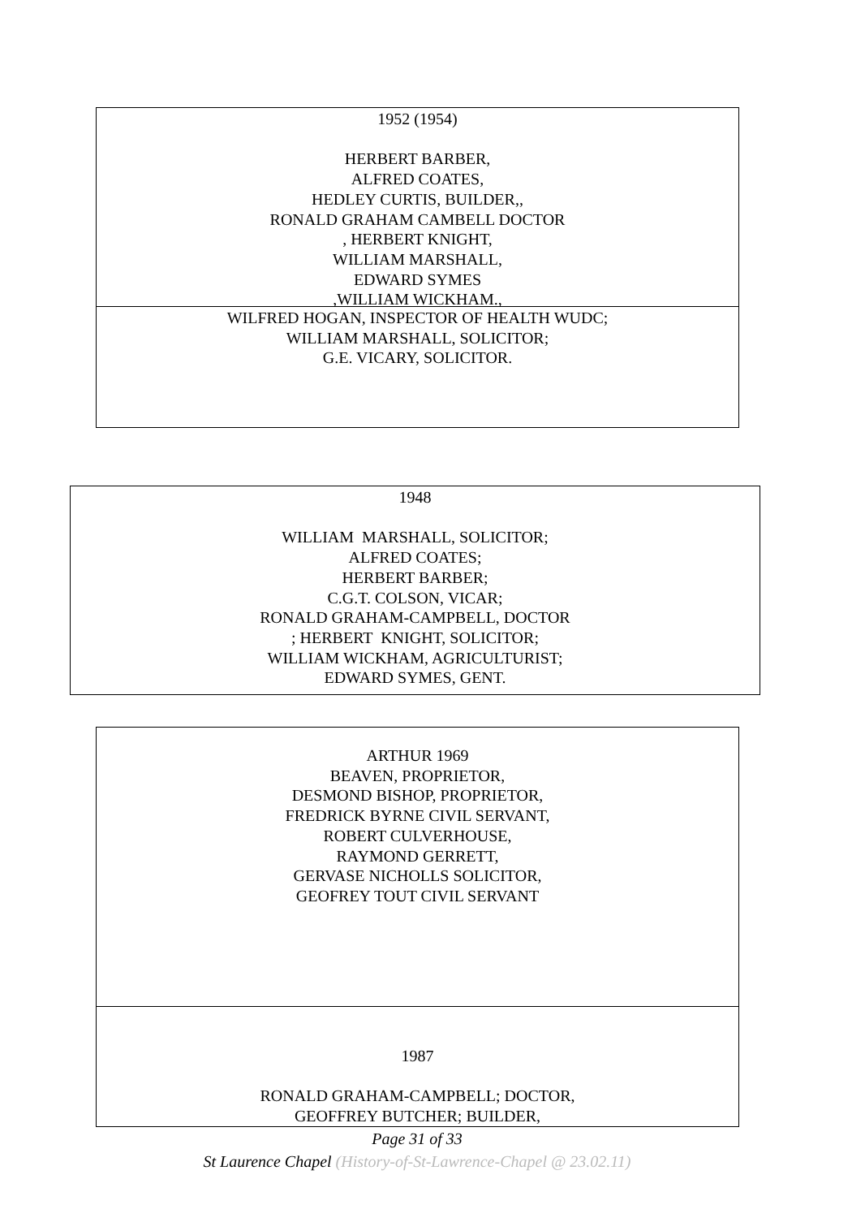1952 (1954)
HERBERT BARBER,
ALFRED COATES,
HEDLEY CURTIS, BUILDER,,
RONALD GRAHAM CAMBELL DOCTOR
, HERBERT KNIGHT,
WILLIAM MARSHALL,
EDWARD SYMES
,WILLIAM WICKHAM.,
WILFRED HOGAN, INSPECTOR OF HEALTH WUDC;
WILLIAM MARSHALL, SOLICITOR;
G.E. VICARY, SOLICITOR.
1948
WILLIAM MARSHALL, SOLICITOR;
ALFRED COATES;
HERBERT BARBER;
C.G.T. COLSON, VICAR;
RONALD GRAHAM-CAMPBELL, DOCTOR
; HERBERT KNIGHT, SOLICITOR;
WILLIAM WICKHAM, AGRICULTURIST;
EDWARD SYMES, GENT.
ARTHUR 1969
BEAVEN, PROPRIETOR,
DESMOND BISHOP, PROPRIETOR,
FREDRICK BYRNE CIVIL SERVANT,
ROBERT CULVERHOUSE,
RAYMOND GERRETT,
GERVASE NICHOLLS SOLICITOR,
GEOFREY TOUT CIVIL SERVANT
1987
RONALD GRAHAM-CAMPBELL; DOCTOR,
GEOFFREY BUTCHER; BUILDER,
Page 31 of 33
St Laurence Chapel (History-of-St-Lawrence-Chapel @ 23.02.11)